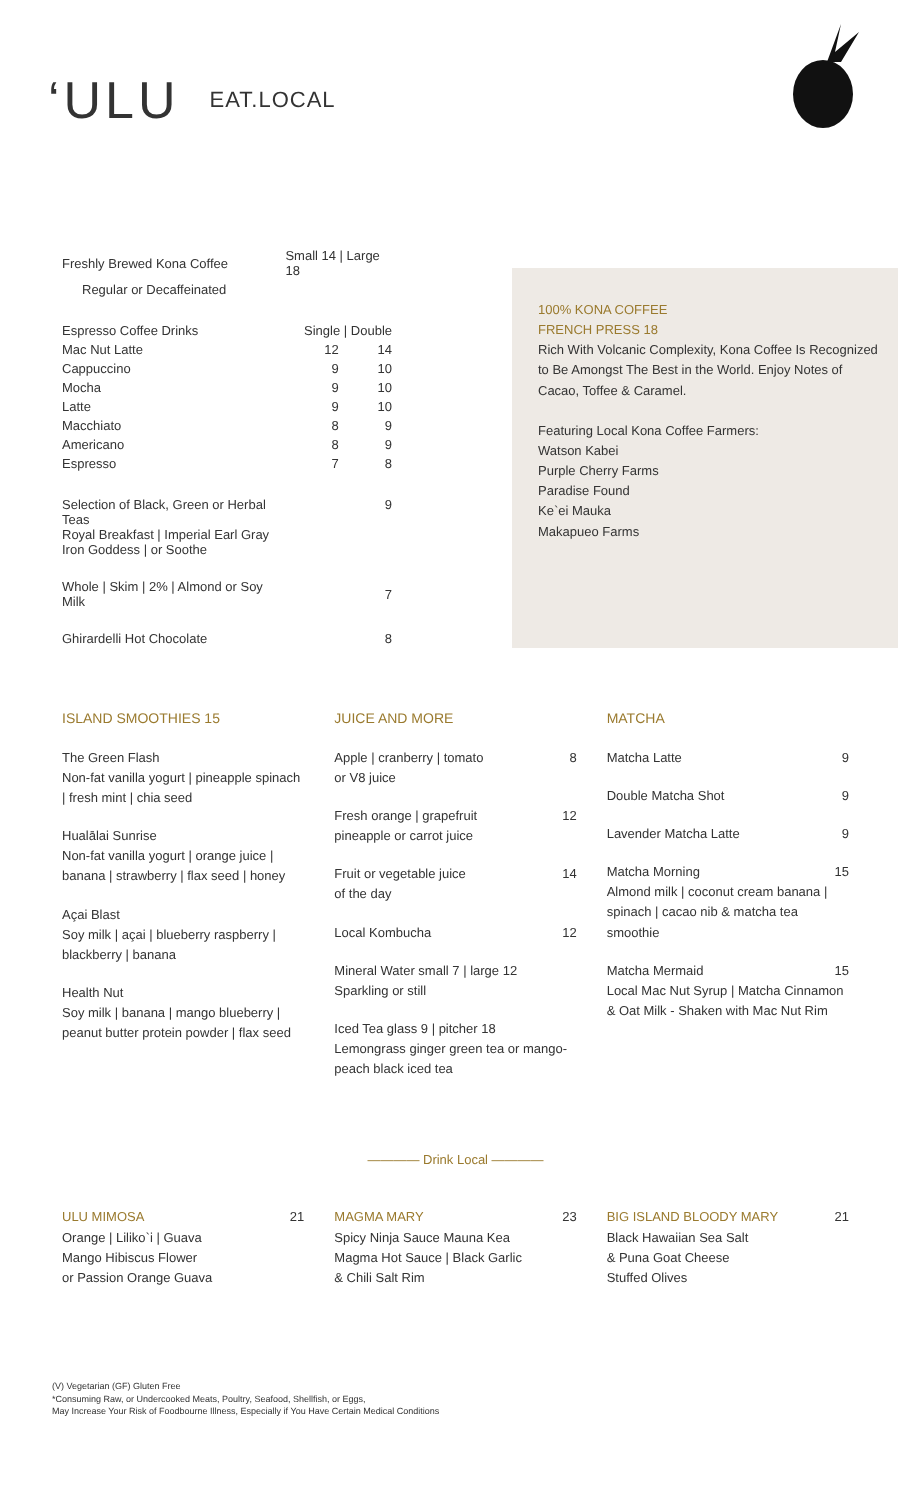‘ULU EAT.LOCAL
| Freshly Brewed Kona Coffee | Small 14 / Large 18 | |
| Regular or Decaffeinated | | |
| Espresso Coffee Drinks | Single / Double | |
| Mac Nut Latte | 12 | 14 |
| Cappuccino | 9 | 10 |
| Mocha | 9 | 10 |
| Latte | 9 | 10 |
| Macchiato | 8 | 9 |
| Americano | 8 | 9 |
| Espresso | 7 | 8 |
| Selection of Black, Green or Herbal Teas Royal Breakfast / Imperial Earl Gray Iron Goddess / or Soothe | | 9 |
| Whole / Skim / 2% / Almond or Soy Milk | | 7 |
| Ghirardelli Hot Chocolate | | 8 |
100% KONA COFFEE
FRENCH PRESS 18
Rich With Volcanic Complexity, Kona Coffee Is Recognized to Be Amongst The Best in the World. Enjoy Notes of Cacao, Toffee & Caramel.
Featuring Local Kona Coffee Farmers:
Watson Kabei
Purple Cherry Farms
Paradise Found
Ke`ei Mauka
Makapueo Farms
ISLAND SMOOTHIES 15
The Green Flash
Non-fat vanilla yogurt | pineapple spinach | fresh mint | chia seed
Hualālai Sunrise
Non-fat vanilla yogurt | orange juice | banana | strawberry | flax seed | honey
Açai Blast
Soy milk | açai | blueberry raspberry | blackberry | banana
Health Nut
Soy milk | banana | mango blueberry | peanut butter protein powder | flax seed
JUICE AND MORE
Apple | cranberry | tomato 8
or V8 juice
Fresh orange | grapefruit 12
pineapple or carrot juice
Fruit or vegetable juice 14
of the day
Local Kombucha 12
Mineral Water small 7 | large 12
Sparkling or still
Iced Tea glass 9 | pitcher 18
Lemongrass ginger green tea or mango-peach black iced tea
MATCHA
Matcha Latte 9
Double Matcha Shot 9
Lavender Matcha Latte 9
Matcha Morning 15
Almond milk | coconut cream banana | spinach | cacao nib & matcha tea smoothie
Matcha Mermaid 15
Local Mac Nut Syrup | Matcha Cinnamon & Oat Milk - Shaken with Mac Nut Rim
———— Drink Local ————
ULU MIMOSA 21
Orange | Liliko`i | Guava
Mango Hibiscus Flower
or Passion Orange Guava
MAGMA MARY 23
Spicy Ninja Sauce Mauna Kea
Magma Hot Sauce | Black Garlic
& Chili Salt Rim
BIG ISLAND BLOODY MARY 21
Black Hawaiian Sea Salt
& Puna Goat Cheese
Stuffed Olives
(V) Vegetarian (GF) Gluten Free
*Consuming Raw, or Undercooked Meats, Poultry, Seafood, Shellfish, or Eggs,
May Increase Your Risk of Foodbourne Illness, Especially if You Have Certain Medical Conditions